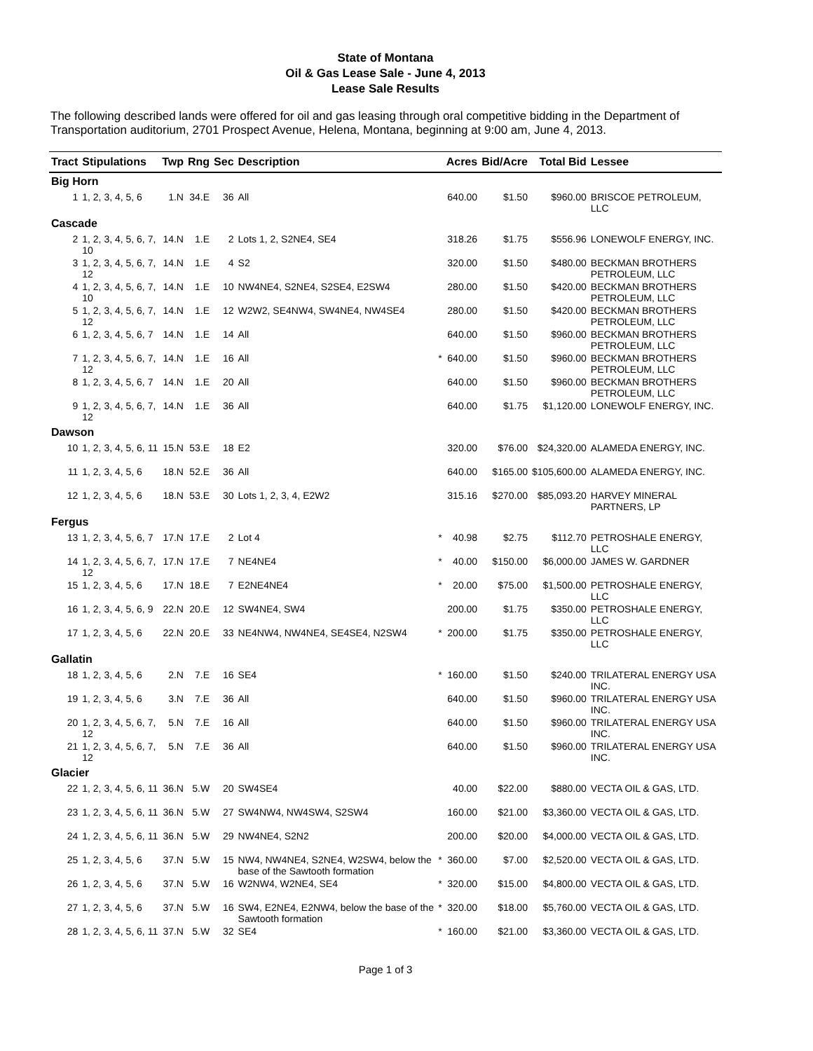State of Montana
Oil & Gas Lease Sale - June 4, 2013
Lease Sale Results
The following described lands were offered for oil and gas leasing through oral competitive bidding in the Department of Transportation auditorium, 2701 Prospect Avenue, Helena, Montana, beginning at 9:00 am, June 4, 2013.
| Tract | Stipulations | Twp | Rng | Sec | Description | | Acres | Bid/Acre | Total Bid | Lessee |
| --- | --- | --- | --- | --- | --- | --- | --- | --- | --- | --- |
| Big Horn | | | | | | | | | | |
| 1 | 1, 2, 3, 4, 5, 6 | 1.N | 34.E | 36 | All | | 640.00 | $1.50 | $960.00 | BRISCOE PETROLEUM, LLC |
| Cascade | | | | | | | | | | |
| 2 | 1, 2, 3, 4, 5, 6, 7, 10 | 14.N | 1.E | 2 | Lots 1, 2, S2NE4, SE4 | | 318.26 | $1.75 | $556.96 | LONEWOLF ENERGY, INC. |
| 3 | 1, 2, 3, 4, 5, 6, 7, 12 | 14.N | 1.E | 4 | S2 | | 320.00 | $1.50 | $480.00 | BECKMAN BROTHERS PETROLEUM, LLC |
| 4 | 1, 2, 3, 4, 5, 6, 7, 10 | 14.N | 1.E | 10 | NW4NE4, S2NE4, S2SE4, E2SW4 | | 280.00 | $1.50 | $420.00 | BECKMAN BROTHERS PETROLEUM, LLC |
| 5 | 1, 2, 3, 4, 5, 6, 7, 12 | 14.N | 1.E | 12 | W2W2, SE4NW4, SW4NE4, NW4SE4 | | 280.00 | $1.50 | $420.00 | BECKMAN BROTHERS PETROLEUM, LLC |
| 6 | 1, 2, 3, 4, 5, 6, 7 | 14.N | 1.E | 14 | All | | 640.00 | $1.50 | $960.00 | BECKMAN BROTHERS PETROLEUM, LLC |
| 7 | 1, 2, 3, 4, 5, 6, 7, 12 | 14.N | 1.E | 16 | All | * | 640.00 | $1.50 | $960.00 | BECKMAN BROTHERS PETROLEUM, LLC |
| 8 | 1, 2, 3, 4, 5, 6, 7 | 14.N | 1.E | 20 | All | | 640.00 | $1.50 | $960.00 | BECKMAN BROTHERS PETROLEUM, LLC |
| 9 | 1, 2, 3, 4, 5, 6, 7, 12 | 14.N | 1.E | 36 | All | | 640.00 | $1.75 | $1,120.00 | LONEWOLF ENERGY, INC. |
| Dawson | | | | | | | | | | |
| 10 | 1, 2, 3, 4, 5, 6, 11 | 15.N | 53.E | 18 | E2 | | 320.00 | $76.00 | $24,320.00 | ALAMEDA ENERGY, INC. |
| 11 | 1, 2, 3, 4, 5, 6 | 18.N | 52.E | 36 | All | | 640.00 | $165.00 | $105,600.00 | ALAMEDA ENERGY, INC. |
| 12 | 1, 2, 3, 4, 5, 6 | 18.N | 53.E | 30 | Lots 1, 2, 3, 4, E2W2 | | 315.16 | $270.00 | $85,093.20 | HARVEY MINERAL PARTNERS, LP |
| Fergus | | | | | | | | | | |
| 13 | 1, 2, 3, 4, 5, 6, 7 | 17.N | 17.E | 2 | Lot 4 | * | 40.98 | $2.75 | $112.70 | PETROSHALE ENERGY, LLC |
| 14 | 1, 2, 3, 4, 5, 6, 7, 12 | 17.N | 17.E | 7 | NE4NE4 | * | 40.00 | $150.00 | $6,000.00 | JAMES W. GARDNER |
| 15 | 1, 2, 3, 4, 5, 6 | 17.N | 18.E | 7 | E2NE4NE4 | * | 20.00 | $75.00 | $1,500.00 | PETROSHALE ENERGY, LLC |
| 16 | 1, 2, 3, 4, 5, 6, 9 | 22.N | 20.E | 12 | SW4NE4, SW4 | | 200.00 | $1.75 | $350.00 | PETROSHALE ENERGY, LLC |
| 17 | 1, 2, 3, 4, 5, 6 | 22.N | 20.E | 33 | NE4NW4, NW4NE4, SE4SE4, N2SW4 | * | 200.00 | $1.75 | $350.00 | PETROSHALE ENERGY, LLC |
| Gallatin | | | | | | | | | | |
| 18 | 1, 2, 3, 4, 5, 6 | 2.N | 7.E | 16 | SE4 | * | 160.00 | $1.50 | $240.00 | TRILATERAL ENERGY USA INC. |
| 19 | 1, 2, 3, 4, 5, 6 | 3.N | 7.E | 36 | All | | 640.00 | $1.50 | $960.00 | TRILATERAL ENERGY USA INC. |
| 20 | 1, 2, 3, 4, 5, 6, 7, 12 | 5.N | 7.E | 16 | All | | 640.00 | $1.50 | $960.00 | TRILATERAL ENERGY USA INC. |
| 21 | 1, 2, 3, 4, 5, 6, 7, 12 | 5.N | 7.E | 36 | All | | 640.00 | $1.50 | $960.00 | TRILATERAL ENERGY USA INC. |
| Glacier | | | | | | | | | | |
| 22 | 1, 2, 3, 4, 5, 6, 11 | 36.N | 5.W | 20 | SW4SE4 | | 40.00 | $22.00 | $880.00 | VECTA OIL & GAS, LTD. |
| 23 | 1, 2, 3, 4, 5, 6, 11 | 36.N | 5.W | 27 | SW4NW4, NW4SW4, S2SW4 | | 160.00 | $21.00 | $3,360.00 | VECTA OIL & GAS, LTD. |
| 24 | 1, 2, 3, 4, 5, 6, 11 | 36.N | 5.W | 29 | NW4NE4, S2N2 | | 200.00 | $20.00 | $4,000.00 | VECTA OIL & GAS, LTD. |
| 25 | 1, 2, 3, 4, 5, 6 | 37.N | 5.W | 15 | NW4, NW4NE4, S2NE4, W2SW4, below the base of the Sawtooth formation | * | 360.00 | $7.00 | $2,520.00 | VECTA OIL & GAS, LTD. |
| 26 | 1, 2, 3, 4, 5, 6 | 37.N | 5.W | 16 | W2NW4, W2NE4, SE4 | * | 320.00 | $15.00 | $4,800.00 | VECTA OIL & GAS, LTD. |
| 27 | 1, 2, 3, 4, 5, 6 | 37.N | 5.W | 16 | SW4, E2NE4, E2NW4, below the base of the Sawtooth formation | * | 320.00 | $18.00 | $5,760.00 | VECTA OIL & GAS, LTD. |
| 28 | 1, 2, 3, 4, 5, 6, 11 | 37.N | 5.W | 32 | SE4 | * | 160.00 | $21.00 | $3,360.00 | VECTA OIL & GAS, LTD. |
Page 1 of 3